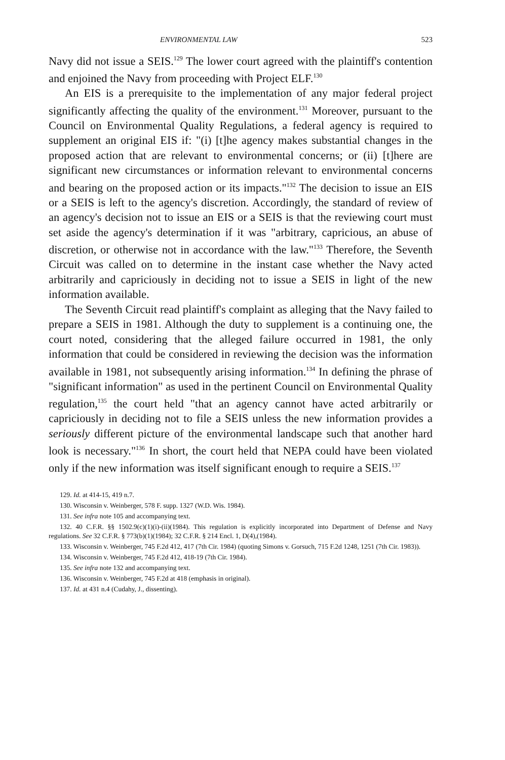ENVIRONMENTAL LAW 523
Navy did not issue a SEIS.<sup>129</sup> The lower court agreed with the plaintiff's contention and enjoined the Navy from proceeding with Project ELF.<sup>130</sup>
An EIS is a prerequisite to the implementation of any major federal project significantly affecting the quality of the environment.<sup>131</sup> Moreover, pursuant to the Council on Environmental Quality Regulations, a federal agency is required to supplement an original EIS if: "(i) [t]he agency makes substantial changes in the proposed action that are relevant to environmental concerns; or (ii) [t]here are significant new circumstances or information relevant to environmental concerns and bearing on the proposed action or its impacts."<sup>132</sup> The decision to issue an EIS or a SEIS is left to the agency's discretion. Accordingly, the standard of review of an agency's decision not to issue an EIS or a SEIS is that the reviewing court must set aside the agency's determination if it was "arbitrary, capricious, an abuse of discretion, or otherwise not in accordance with the law."<sup>133</sup> Therefore, the Seventh Circuit was called on to determine in the instant case whether the Navy acted arbitrarily and capriciously in deciding not to issue a SEIS in light of the new information available.
The Seventh Circuit read plaintiff's complaint as alleging that the Navy failed to prepare a SEIS in 1981. Although the duty to supplement is a continuing one, the court noted, considering that the alleged failure occurred in 1981, the only information that could be considered in reviewing the decision was the information available in 1981, not subsequently arising information.<sup>134</sup> In defining the phrase of "significant information" as used in the pertinent Council on Environmental Quality regulation,<sup>135</sup> the court held "that an agency cannot have acted arbitrarily or capriciously in deciding not to file a SEIS unless the new information provides a seriously different picture of the environmental landscape such that another hard look is necessary."<sup>136</sup> In short, the court held that NEPA could have been violated only if the new information was itself significant enough to require a SEIS.<sup>137</sup>
129. Id. at 414-15, 419 n.7.
130. Wisconsin v. Weinberger, 578 F. supp. 1327 (W.D. Wis. 1984).
131. See infra note 105 and accompanying text.
132. 40 C.F.R. §§ 1502.9(c)(1)(i)-(ii)(1984). This regulation is explicitly incorporated into Department of Defense and Navy regulations. See 32 C.F.R. § 773(b)(1)(1984); 32 C.F.R. § 214 Encl. 1, D(4),(1984).
133. Wisconsin v. Weinberger, 745 F.2d 412, 417 (7th Cir. 1984) (quoting Simons v. Gorsuch, 715 F.2d 1248, 1251 (7th Cir. 1983)).
134. Wisconsin v. Weinberger, 745 F.2d 412, 418-19 (7th Cir. 1984).
135. See infra note 132 and accompanying text.
136. Wisconsin v. Weinberger, 745 F.2d at 418 (emphasis in original).
137. Id. at 431 n.4 (Cudahy, J., dissenting).